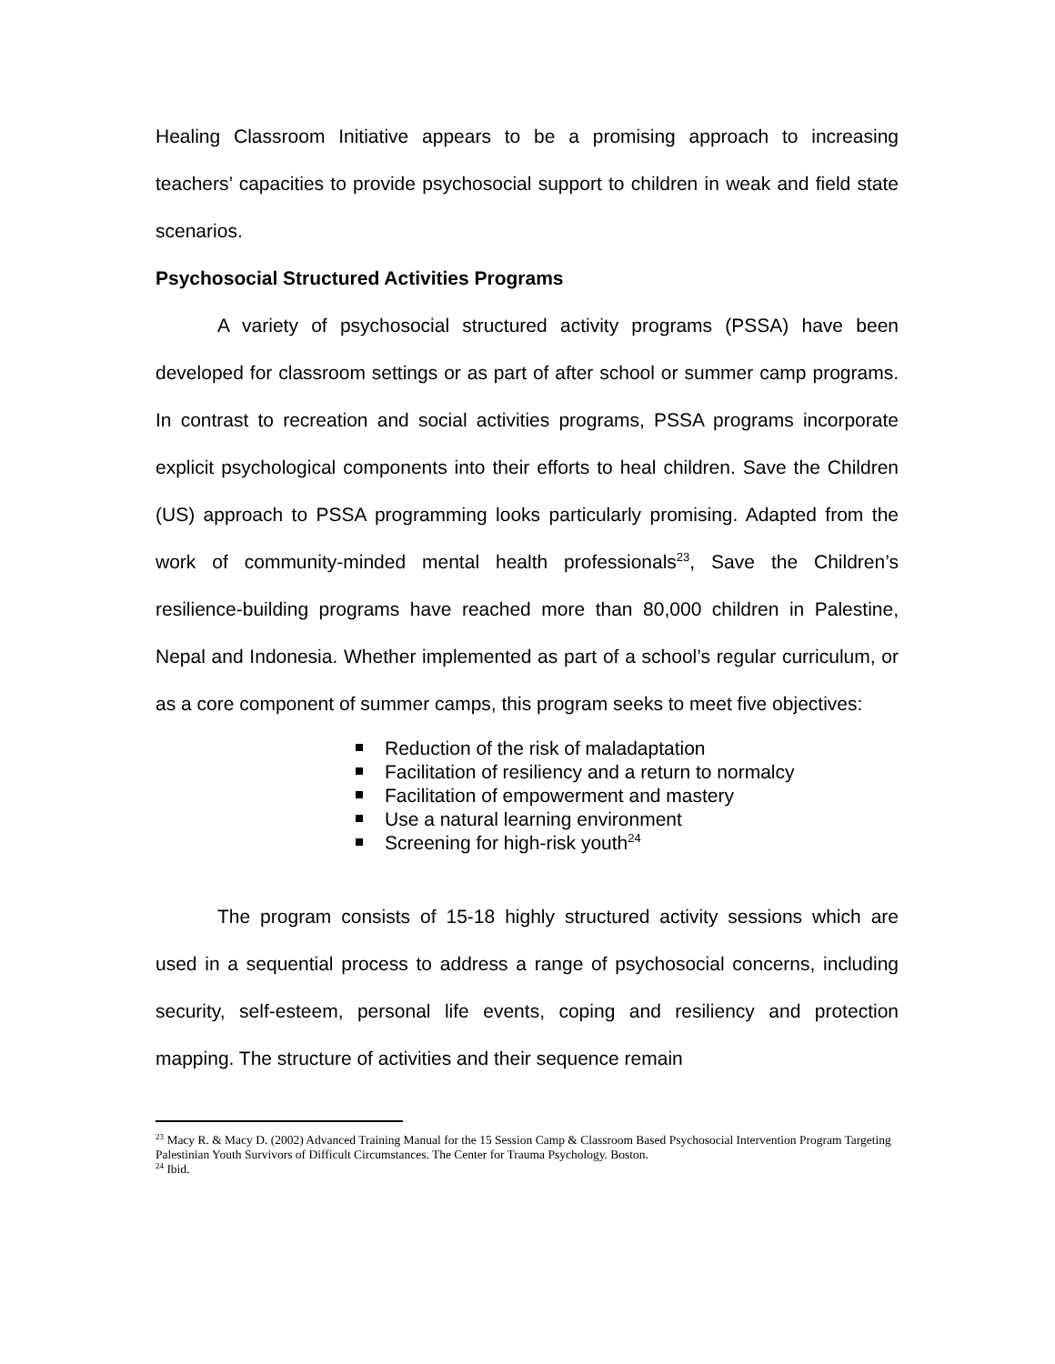Healing Classroom Initiative appears to be a promising approach to increasing teachers’ capacities to provide psychosocial support to children in weak and field state scenarios.
Psychosocial Structured Activities Programs
A variety of psychosocial structured activity programs (PSSA) have been developed for classroom settings or as part of after school or summer camp programs. In contrast to recreation and social activities programs, PSSA programs incorporate explicit psychological components into their efforts to heal children. Save the Children (US) approach to PSSA programming looks particularly promising. Adapted from the work of community-minded mental health professionals<sup>23</sup>, Save the Children’s resilience-building programs have reached more than 80,000 children in Palestine, Nepal and Indonesia. Whether implemented as part of a school’s regular curriculum, or as a core component of summer camps, this program seeks to meet five objectives:
Reduction of the risk of maladaptation
Facilitation of resiliency and a return to normalcy
Facilitation of empowerment and mastery
Use a natural learning environment
Screening for high-risk youth<sup>24</sup>
The program consists of 15-18 highly structured activity sessions which are used in a sequential process to address a range of psychosocial concerns, including security, self-esteem, personal life events, coping and resiliency and protection mapping. The structure of activities and their sequence remain
<sup>23</sup> Macy R. & Macy D. (2002) Advanced Training Manual for the 15 Session Camp & Classroom Based Psychosocial Intervention Program Targeting Palestinian Youth Survivors of Difficult Circumstances. The Center for Trauma Psychology. Boston.
<sup>24</sup> Ibid.